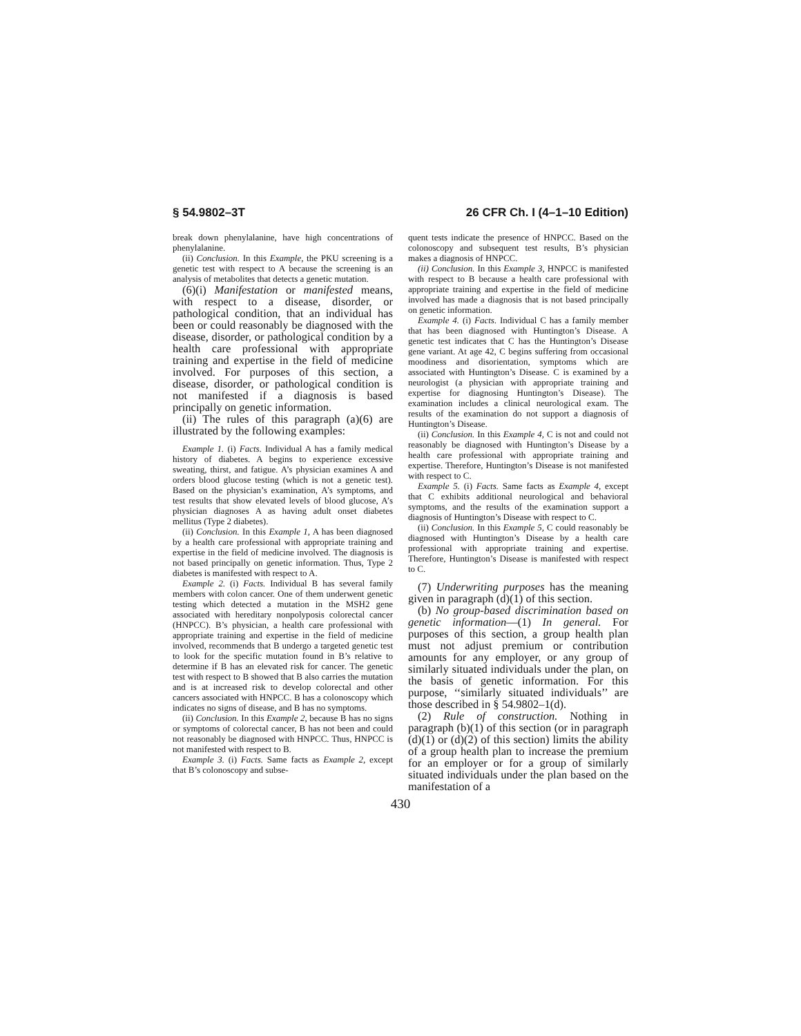§ 54.9802–3T 26 CFR Ch. I (4–1–10 Edition)
break down phenylalanine, have high concentrations of phenylalanine.
(ii) Conclusion. In this Example, the PKU screening is a genetic test with respect to A because the screening is an analysis of metabolites that detects a genetic mutation.
(6)(i) Manifestation or manifested means, with respect to a disease, disorder, or pathological condition, that an individual has been or could reasonably be diagnosed with the disease, disorder, or pathological condition by a health care professional with appropriate training and expertise in the field of medicine involved. For purposes of this section, a disease, disorder, or pathological condition is not manifested if a diagnosis is based principally on genetic information.
(ii) The rules of this paragraph (a)(6) are illustrated by the following examples:
Example 1. (i) Facts. Individual A has a family medical history of diabetes. A begins to experience excessive sweating, thirst, and fatigue. A’s physician examines A and orders blood glucose testing (which is not a genetic test). Based on the physician’s examination, A’s symptoms, and test results that show elevated levels of blood glucose, A’s physician diagnoses A as having adult onset diabetes mellitus (Type 2 diabetes).
(ii) Conclusion. In this Example 1, A has been diagnosed by a health care professional with appropriate training and expertise in the field of medicine involved. The diagnosis is not based principally on genetic information. Thus, Type 2 diabetes is manifested with respect to A.
Example 2. (i) Facts. Individual B has several family members with colon cancer. One of them underwent genetic testing which detected a mutation in the MSH2 gene associated with hereditary nonpolyposis colorectal cancer (HNPCC). B’s physician, a health care professional with appropriate training and expertise in the field of medicine involved, recommends that B undergo a targeted genetic test to look for the specific mutation found in B’s relative to determine if B has an elevated risk for cancer. The genetic test with respect to B showed that B also carries the mutation and is at increased risk to develop colorectal and other cancers associated with HNPCC. B has a colonoscopy which indicates no signs of disease, and B has no symptoms.
(ii) Conclusion. In this Example 2, because B has no signs or symptoms of colorectal cancer, B has not been and could not reasonably be diagnosed with HNPCC. Thus, HNPCC is not manifested with respect to B.
Example 3. (i) Facts. Same facts as Example 2, except that B’s colonoscopy and subse-
quent tests indicate the presence of HNPCC. Based on the colonoscopy and subsequent test results, B’s physician makes a diagnosis of HNPCC.
(ii) Conclusion. In this Example 3, HNPCC is manifested with respect to B because a health care professional with appropriate training and expertise in the field of medicine involved has made a diagnosis that is not based principally on genetic information.
Example 4. (i) Facts. Individual C has a family member that has been diagnosed with Huntington’s Disease. A genetic test indicates that C has the Huntington’s Disease gene variant. At age 42, C begins suffering from occasional moodiness and disorientation, symptoms which are associated with Huntington’s Disease. C is examined by a neurologist (a physician with appropriate training and expertise for diagnosing Huntington’s Disease). The examination includes a clinical neurological exam. The results of the examination do not support a diagnosis of Huntington’s Disease.
(ii) Conclusion. In this Example 4, C is not and could not reasonably be diagnosed with Huntington’s Disease by a health care professional with appropriate training and expertise. Therefore, Huntington’s Disease is not manifested with respect to C.
Example 5. (i) Facts. Same facts as Example 4, except that C exhibits additional neurological and behavioral symptoms, and the results of the examination support a diagnosis of Huntington’s Disease with respect to C.
(ii) Conclusion. In this Example 5, C could reasonably be diagnosed with Huntington’s Disease by a health care professional with appropriate training and expertise. Therefore, Huntington’s Disease is manifested with respect to C.
(7) Underwriting purposes has the meaning given in paragraph (d)(1) of this section.
(b) No group-based discrimination based on genetic information—(1) In general. For purposes of this section, a group health plan must not adjust premium or contribution amounts for any employer, or any group of similarly situated individuals under the plan, on the basis of genetic information. For this purpose, ‘‘similarly situated individuals’’ are those described in § 54.9802–1(d).
(2) Rule of construction. Nothing in paragraph (b)(1) of this section (or in paragraph (d)(1) or (d)(2) of this section) limits the ability of a group health plan to increase the premium for an employer or for a group of similarly situated individuals under the plan based on the manifestation of a
430